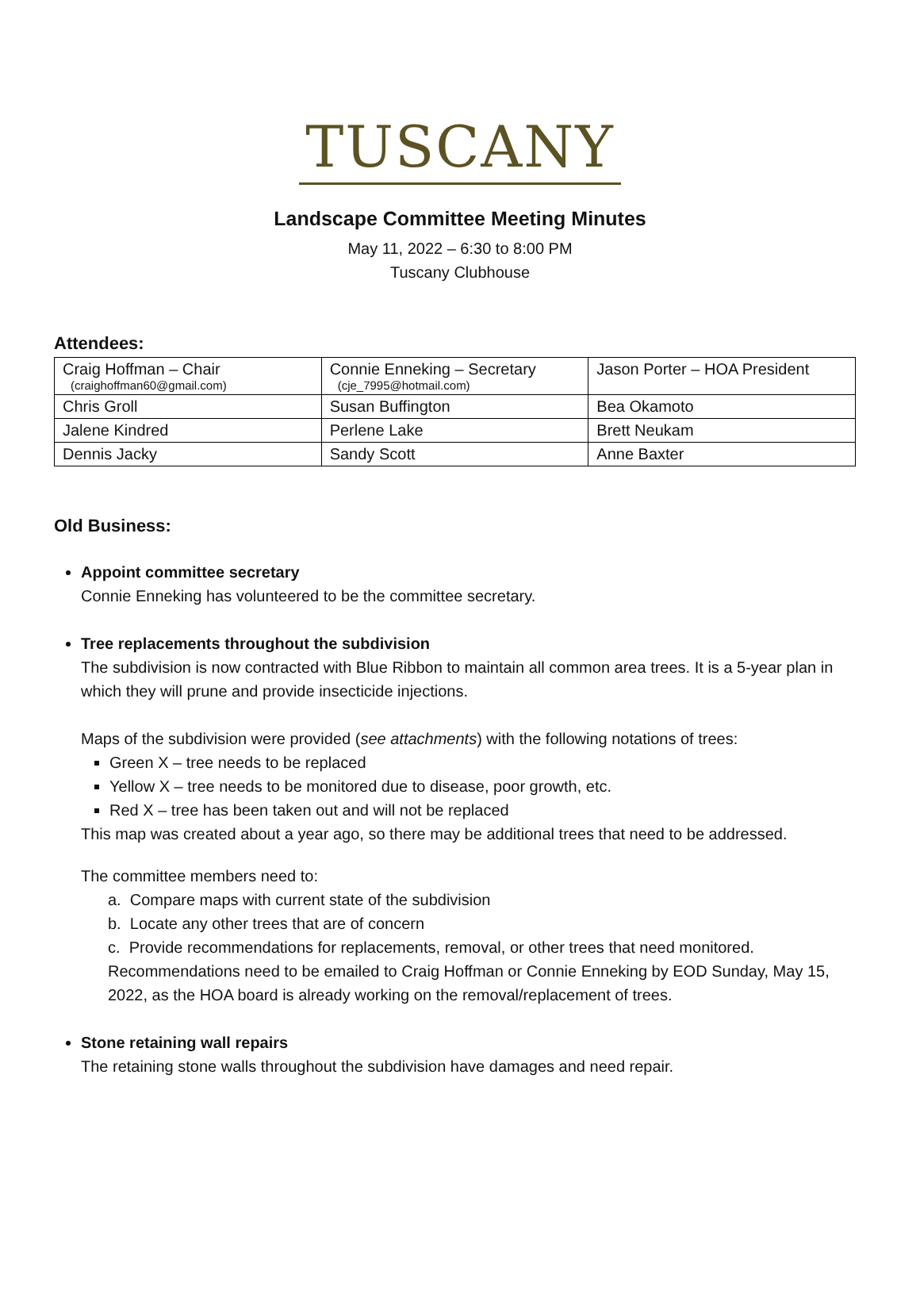TUSCANY
Landscape Committee Meeting Minutes
May 11, 2022 – 6:30 to 8:00 PM
Tuscany Clubhouse
Attendees:
| Craig Hoffman – Chair (craighoffman60@gmail.com) | Connie Enneking – Secretary (cje_7995@hotmail.com) | Jason Porter – HOA President |
| Chris Groll | Susan Buffington | Bea Okamoto |
| Jalene Kindred | Perlene Lake | Brett Neukam |
| Dennis Jacky | Sandy Scott | Anne Baxter |
Old Business:
Appoint committee secretary
Connie Enneking has volunteered to be the committee secretary.
Tree replacements throughout the subdivision
The subdivision is now contracted with Blue Ribbon to maintain all common area trees. It is a 5-year plan in which they will prune and provide insecticide injections.
Maps of the subdivision were provided (see attachments) with the following notations of trees:
Green X – tree needs to be replaced
Yellow X – tree needs to be monitored due to disease, poor growth, etc.
Red X – tree has been taken out and will not be replaced
This map was created about a year ago, so there may be additional trees that need to be addressed.
The committee members need to:
a. Compare maps with current state of the subdivision
b. Locate any other trees that are of concern
c. Provide recommendations for replacements, removal, or other trees that need monitored. Recommendations need to be emailed to Craig Hoffman or Connie Enneking by EOD Sunday, May 15, 2022, as the HOA board is already working on the removal/replacement of trees.
Stone retaining wall repairs
The retaining stone walls throughout the subdivision have damages and need repair.